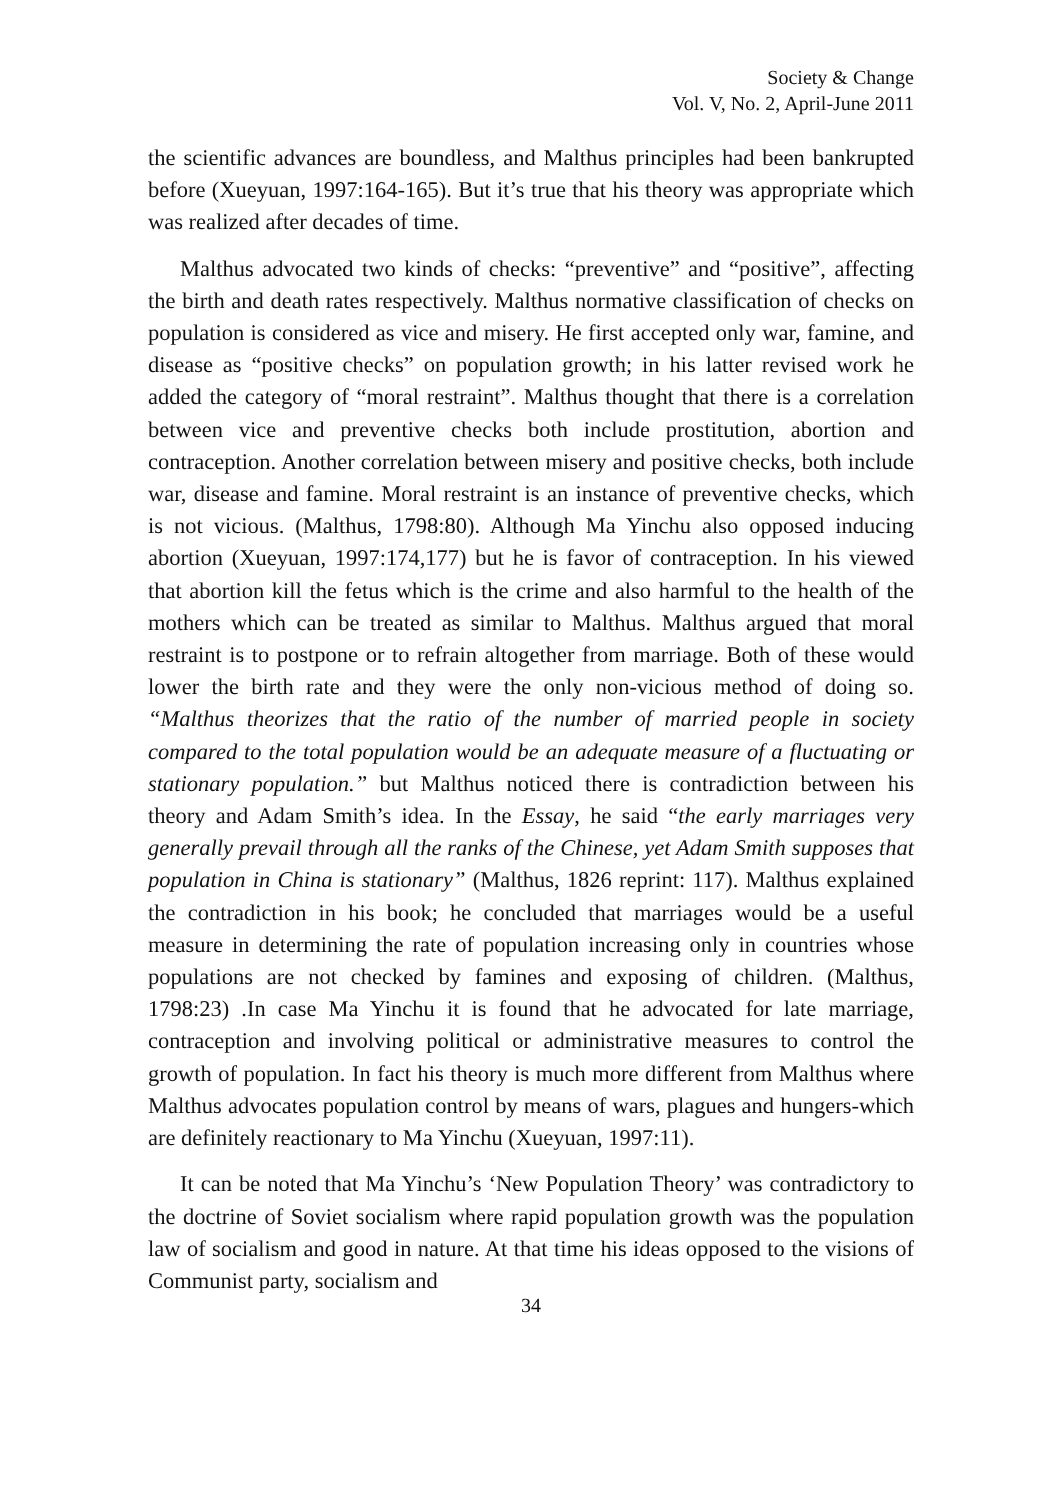Society & Change
Vol. V, No. 2, April-June 2011
the scientific advances are boundless, and Malthus principles had been bankrupted before (Xueyuan, 1997:164-165). But it’s true that his theory was appropriate which was realized after decades of time.
Malthus advocated two kinds of checks: “preventive” and “positive”, affecting the birth and death rates respectively. Malthus normative classification of checks on population is considered as vice and misery. He first accepted only war, famine, and disease as “positive checks” on population growth; in his latter revised work he added the category of “moral restraint”. Malthus thought that there is a correlation between vice and preventive checks both include prostitution, abortion and contraception. Another correlation between misery and positive checks, both include war, disease and famine. Moral restraint is an instance of preventive checks, which is not vicious. (Malthus, 1798:80). Although Ma Yinchu also opposed inducing abortion (Xueyuan, 1997:174,177) but he is favor of contraception. In his viewed that abortion kill the fetus which is the crime and also harmful to the health of the mothers which can be treated as similar to Malthus. Malthus argued that moral restraint is to postpone or to refrain altogether from marriage. Both of these would lower the birth rate and they were the only non-vicious method of doing so. “Malthus theorizes that the ratio of the number of married people in society compared to the total population would be an adequate measure of a fluctuating or stationary population.” but Malthus noticed there is contradiction between his theory and Adam Smith’s idea. In the Essay, he said “the early marriages very generally prevail through all the ranks of the Chinese, yet Adam Smith supposes that population in China is stationary” (Malthus, 1826 reprint: 117). Malthus explained the contradiction in his book; he concluded that marriages would be a useful measure in determining the rate of population increasing only in countries whose populations are not checked by famines and exposing of children. (Malthus, 1798:23) .In case Ma Yinchu it is found that he advocated for late marriage, contraception and involving political or administrative measures to control the growth of population. In fact his theory is much more different from Malthus where Malthus advocates population control by means of wars, plagues and hungers-which are definitely reactionary to Ma Yinchu (Xueyuan, 1997:11).
It can be noted that Ma Yinchu’s ‘New Population Theory’ was contradictory to the doctrine of Soviet socialism where rapid population growth was the population law of socialism and good in nature. At that time his ideas opposed to the visions of Communist party, socialism and
34